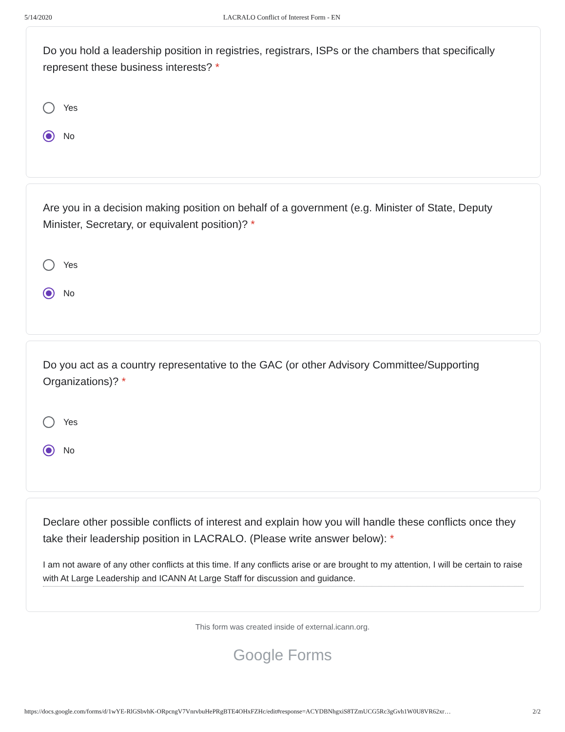5/14/2020 LACRALO Conflict of Interest Form - EN
Do you hold a leadership position in registries, registrars, ISPs or the chambers that specifically represent these business interests? *
Yes
No
Are you in a decision making position on behalf of a government (e.g. Minister of State, Deputy Minister, Secretary, or equivalent position)? *
Yes
No
Do you act as a country representative to the GAC (or other Advisory Committee/Supporting Organizations)? *
Yes
No
Declare other possible conflicts of interest and explain how you will handle these conflicts once they take their leadership position in LACRALO. (Please write answer below): *
I am not aware of any other conflicts at this time. If any conflicts arise or are brought to my attention, I will be certain to raise with At Large Leadership and ICANN At Large Staff for discussion and guidance.
This form was created inside of external.icann.org.
Google Forms
https://docs.google.com/forms/d/1wYE-RlGSbvhK-ORpcngV7VnrvbuHePRgBTE4OHxFZHc/edit#response=ACYDBNhgxiS8TZmUCG5Rc3gGvh1W0U8VR62xr… 2/2